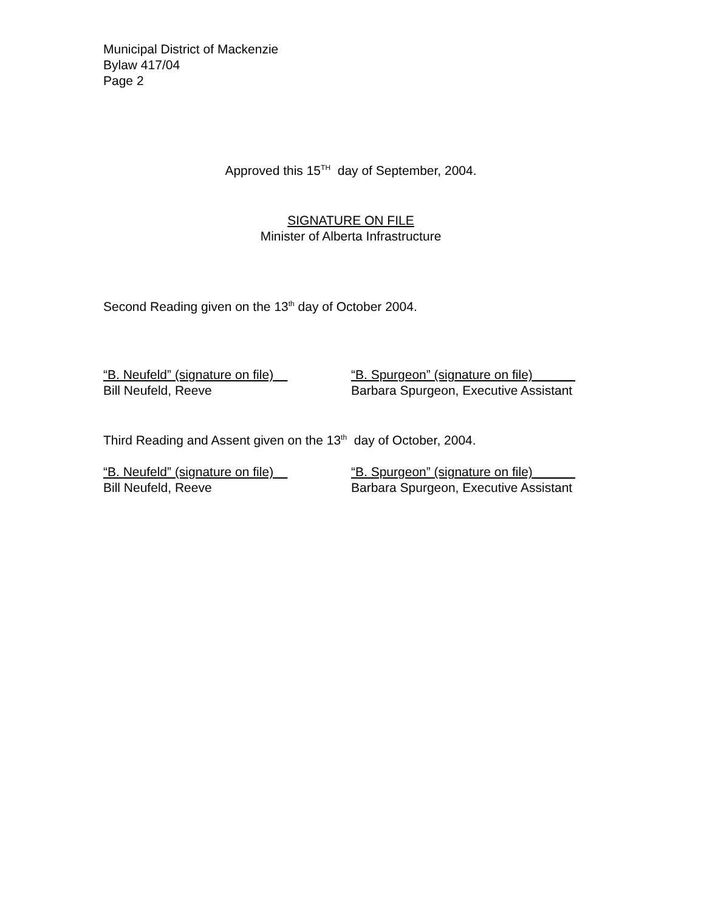Municipal District of Mackenzie
Bylaw 417/04
Page 2
Approved this 15<sup>TH</sup> day of September, 2004.
SIGNATURE ON FILE
Minister of Alberta Infrastructure
Second Reading given on the 13<sup>th</sup> day of October 2004.
“B. Neufeld” (signature on file)
Bill Neufeld, Reeve
“B. Spurgeon” (signature on file)______
Barbara Spurgeon, Executive Assistant
Third Reading and Assent given on the 13<sup>th</sup> day of October, 2004.
“B. Neufeld” (signature on file)
Bill Neufeld, Reeve
“B. Spurgeon” (signature on file)______
Barbara Spurgeon, Executive Assistant